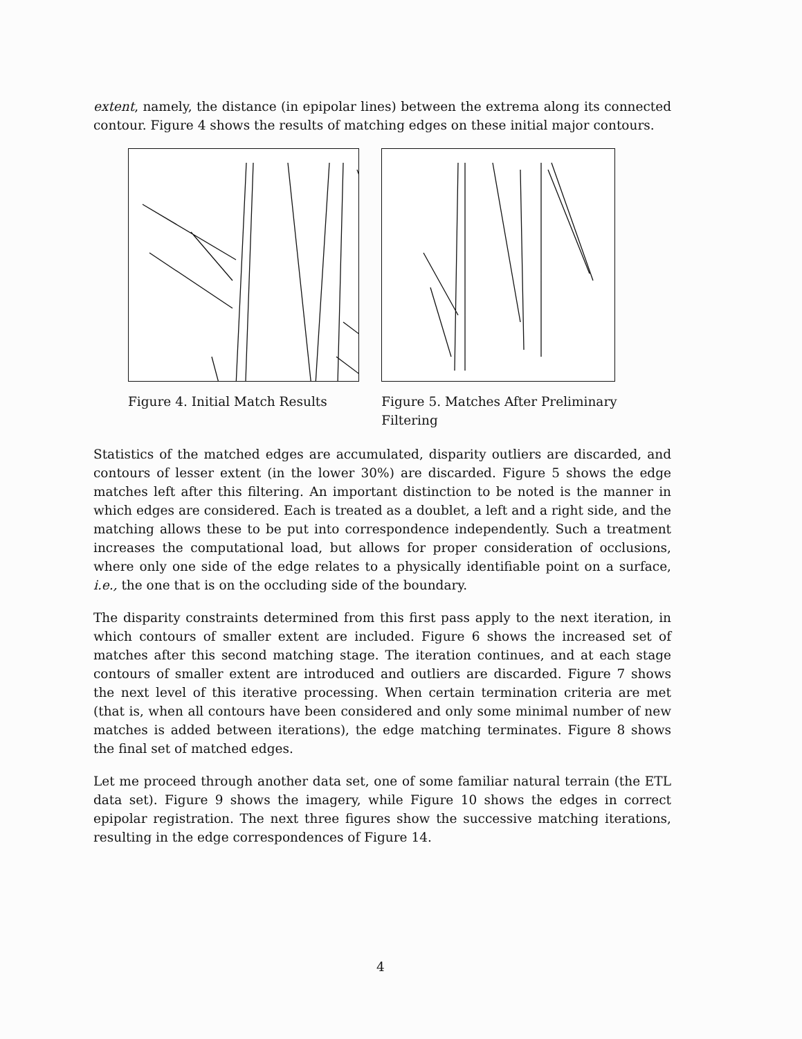extent, namely, the distance (in epipolar lines) between the extrema along its connected contour. Figure 4 shows the results of matching edges on these initial major contours.
Figure 4. Initial Match Results Figure 5. Matches After Preliminary Filtering
Statistics of the matched edges are accumulated, disparity outliers are discarded, and contours of lesser extent (in the lower 30%) are discarded. Figure 5 shows the edge matches left after this filtering. An important distinction to be noted is the manner in which edges are considered. Each is treated as a doublet, a left and a right side, and the matching allows these to be put into correspondence independently. Such a treatment increases the computational load, but allows for proper consideration of occlusions, where only one side of the edge relates to a physically identifiable point on a surface, i.e., the one that is on the occluding side of the boundary.
The disparity constraints determined from this first pass apply to the next iteration, in which contours of smaller extent are included. Figure 6 shows the increased set of matches after this second matching stage. The iteration continues, and at each stage contours of smaller extent are introduced and outliers are discarded. Figure 7 shows the next level of this iterative processing. When certain termination criteria are met (that is, when all contours have been considered and only some minimal number of new matches is added between iterations), the edge matching terminates. Figure 8 shows the final set of matched edges.
Let me proceed through another data set, one of some familiar natural terrain (the ETL data set). Figure 9 shows the imagery, while Figure 10 shows the edges in correct epipolar registration. The next three figures show the successive matching iterations, resulting in the edge correspondences of Figure 14.
4